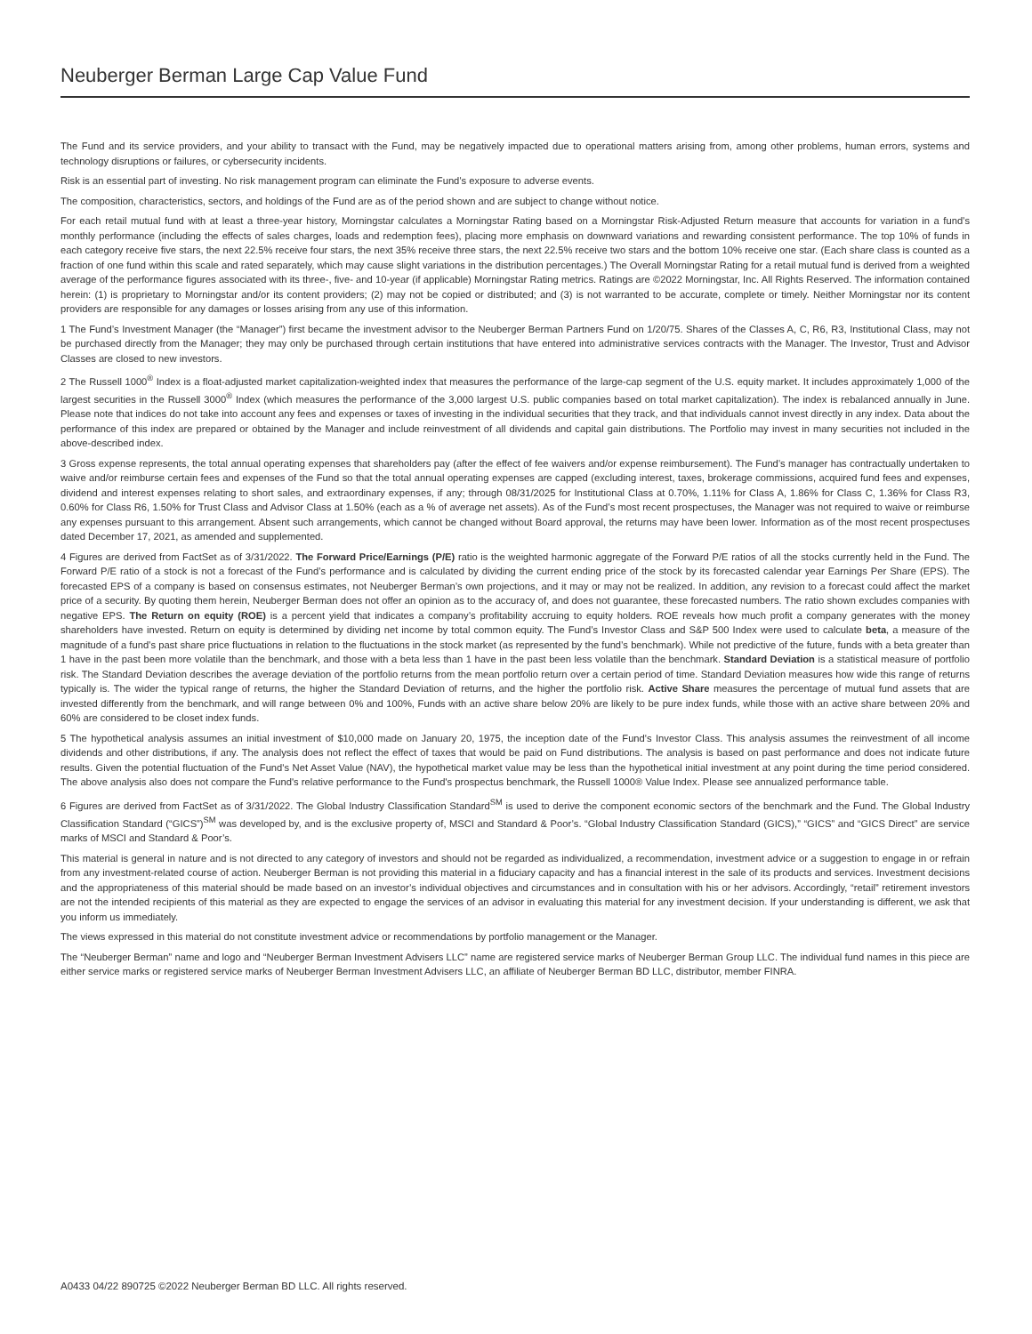Neuberger Berman Large Cap Value Fund
The Fund and its service providers, and your ability to transact with the Fund, may be negatively impacted due to operational matters arising from, among other problems, human errors, systems and technology disruptions or failures, or cybersecurity incidents.
Risk is an essential part of investing. No risk management program can eliminate the Fund’s exposure to adverse events.
The composition, characteristics, sectors, and holdings of the Fund are as of the period shown and are subject to change without notice.
For each retail mutual fund with at least a three-year history, Morningstar calculates a Morningstar Rating based on a Morningstar Risk-Adjusted Return measure that accounts for variation in a fund’s monthly performance (including the effects of sales charges, loads and redemption fees), placing more emphasis on downward variations and rewarding consistent performance. The top 10% of funds in each category receive five stars, the next 22.5% receive four stars, the next 35% receive three stars, the next 22.5% receive two stars and the bottom 10% receive one star. (Each share class is counted as a fraction of one fund within this scale and rated separately, which may cause slight variations in the distribution percentages.) The Overall Morningstar Rating for a retail mutual fund is derived from a weighted average of the performance figures associated with its three-, five- and 10-year (if applicable) Morningstar Rating metrics. Ratings are ©2022 Morningstar, Inc. All Rights Reserved. The information contained herein: (1) is proprietary to Morningstar and/or its content providers; (2) may not be copied or distributed; and (3) is not warranted to be accurate, complete or timely. Neither Morningstar nor its content providers are responsible for any damages or losses arising from any use of this information.
1 The Fund’s Investment Manager (the “Manager”) first became the investment advisor to the Neuberger Berman Partners Fund on 1/20/75. Shares of the Classes A, C, R6, R3, Institutional Class, may not be purchased directly from the Manager; they may only be purchased through certain institutions that have entered into administrative services contracts with the Manager. The Investor, Trust and Advisor Classes are closed to new investors.
2 The Russell 1000<sup>®</sup> Index is a float-adjusted market capitalization-weighted index that measures the performance of the large-cap segment of the U.S. equity market. It includes approximately 1,000 of the largest securities in the Russell 3000<sup>®</sup> Index (which measures the performance of the 3,000 largest U.S. public companies based on total market capitalization). The index is rebalanced annually in June. Please note that indices do not take into account any fees and expenses or taxes of investing in the individual securities that they track, and that individuals cannot invest directly in any index. Data about the performance of this index are prepared or obtained by the Manager and include reinvestment of all dividends and capital gain distributions. The Portfolio may invest in many securities not included in the above-described index.
3 Gross expense represents, the total annual operating expenses that shareholders pay (after the effect of fee waivers and/or expense reimbursement). The Fund’s manager has contractually undertaken to waive and/or reimburse certain fees and expenses of the Fund so that the total annual operating expenses are capped (excluding interest, taxes, brokerage commissions, acquired fund fees and expenses, dividend and interest expenses relating to short sales, and extraordinary expenses, if any; through 08/31/2025 for Institutional Class at 0.70%, 1.11% for Class A, 1.86% for Class C, 1.36% for Class R3, 0.60% for Class R6, 1.50% for Trust Class and Advisor Class at 1.50% (each as a % of average net assets). As of the Fund’s most recent prospectuses, the Manager was not required to waive or reimburse any expenses pursuant to this arrangement. Absent such arrangements, which cannot be changed without Board approval, the returns may have been lower. Information as of the most recent prospectuses dated December 17, 2021, as amended and supplemented.
4 Figures are derived from FactSet as of 3/31/2022. The Forward Price/Earnings (P/E) ratio is the weighted harmonic aggregate of the Forward P/E ratios of all the stocks currently held in the Fund. The Forward P/E ratio of a stock is not a forecast of the Fund’s performance and is calculated by dividing the current ending price of the stock by its forecasted calendar year Earnings Per Share (EPS). The forecasted EPS of a company is based on consensus estimates, not Neuberger Berman’s own projections, and it may or may not be realized. In addition, any revision to a forecast could affect the market price of a security. By quoting them herein, Neuberger Berman does not offer an opinion as to the accuracy of, and does not guarantee, these forecasted numbers. The ratio shown excludes companies with negative EPS. The Return on equity (ROE) is a percent yield that indicates a company’s profitability accruing to equity holders. ROE reveals how much profit a company generates with the money shareholders have invested. Return on equity is determined by dividing net income by total common equity. The Fund’s Investor Class and S&P 500 Index were used to calculate beta, a measure of the magnitude of a fund’s past share price fluctuations in relation to the fluctuations in the stock market (as represented by the fund’s benchmark). While not predictive of the future, funds with a beta greater than 1 have in the past been more volatile than the benchmark, and those with a beta less than 1 have in the past been less volatile than the benchmark. Standard Deviation is a statistical measure of portfolio risk. The Standard Deviation describes the average deviation of the portfolio returns from the mean portfolio return over a certain period of time. Standard Deviation measures how wide this range of returns typically is. The wider the typical range of returns, the higher the Standard Deviation of returns, and the higher the portfolio risk. Active Share measures the percentage of mutual fund assets that are invested differently from the benchmark, and will range between 0% and 100%, Funds with an active share below 20% are likely to be pure index funds, while those with an active share between 20% and 60% are considered to be closet index funds.
5 The hypothetical analysis assumes an initial investment of $10,000 made on January 20, 1975, the inception date of the Fund's Investor Class. This analysis assumes the reinvestment of all income dividends and other distributions, if any. The analysis does not reflect the effect of taxes that would be paid on Fund distributions. The analysis is based on past performance and does not indicate future results. Given the potential fluctuation of the Fund's Net Asset Value (NAV), the hypothetical market value may be less than the hypothetical initial investment at any point during the time period considered. The above analysis also does not compare the Fund's relative performance to the Fund's prospectus benchmark, the Russell 1000® Value Index. Please see annualized performance table.
6 Figures are derived from FactSet as of 3/31/2022. The Global Industry Classification Standard<sup>SM</sup> is used to derive the component economic sectors of the benchmark and the Fund. The Global Industry Classification Standard (“GICS”)<sup>SM</sup> was developed by, and is the exclusive property of, MSCI and Standard & Poor’s. “Global Industry Classification Standard (GICS),” “GICS” and “GICS Direct” are service marks of MSCI and Standard & Poor’s.
This material is general in nature and is not directed to any category of investors and should not be regarded as individualized, a recommendation, investment advice or a suggestion to engage in or refrain from any investment-related course of action. Neuberger Berman is not providing this material in a fiduciary capacity and has a financial interest in the sale of its products and services. Investment decisions and the appropriateness of this material should be made based on an investor’s individual objectives and circumstances and in consultation with his or her advisors. Accordingly, “retail” retirement investors are not the intended recipients of this material as they are expected to engage the services of an advisor in evaluating this material for any investment decision. If your understanding is different, we ask that you inform us immediately.
The views expressed in this material do not constitute investment advice or recommendations by portfolio management or the Manager.
The “Neuberger Berman” name and logo and “Neuberger Berman Investment Advisers LLC” name are registered service marks of Neuberger Berman Group LLC. The individual fund names in this piece are either service marks or registered service marks of Neuberger Berman Investment Advisers LLC, an affiliate of Neuberger Berman BD LLC, distributor, member FINRA.
A0433 04/22 890725 ©2022 Neuberger Berman BD LLC. All rights reserved.